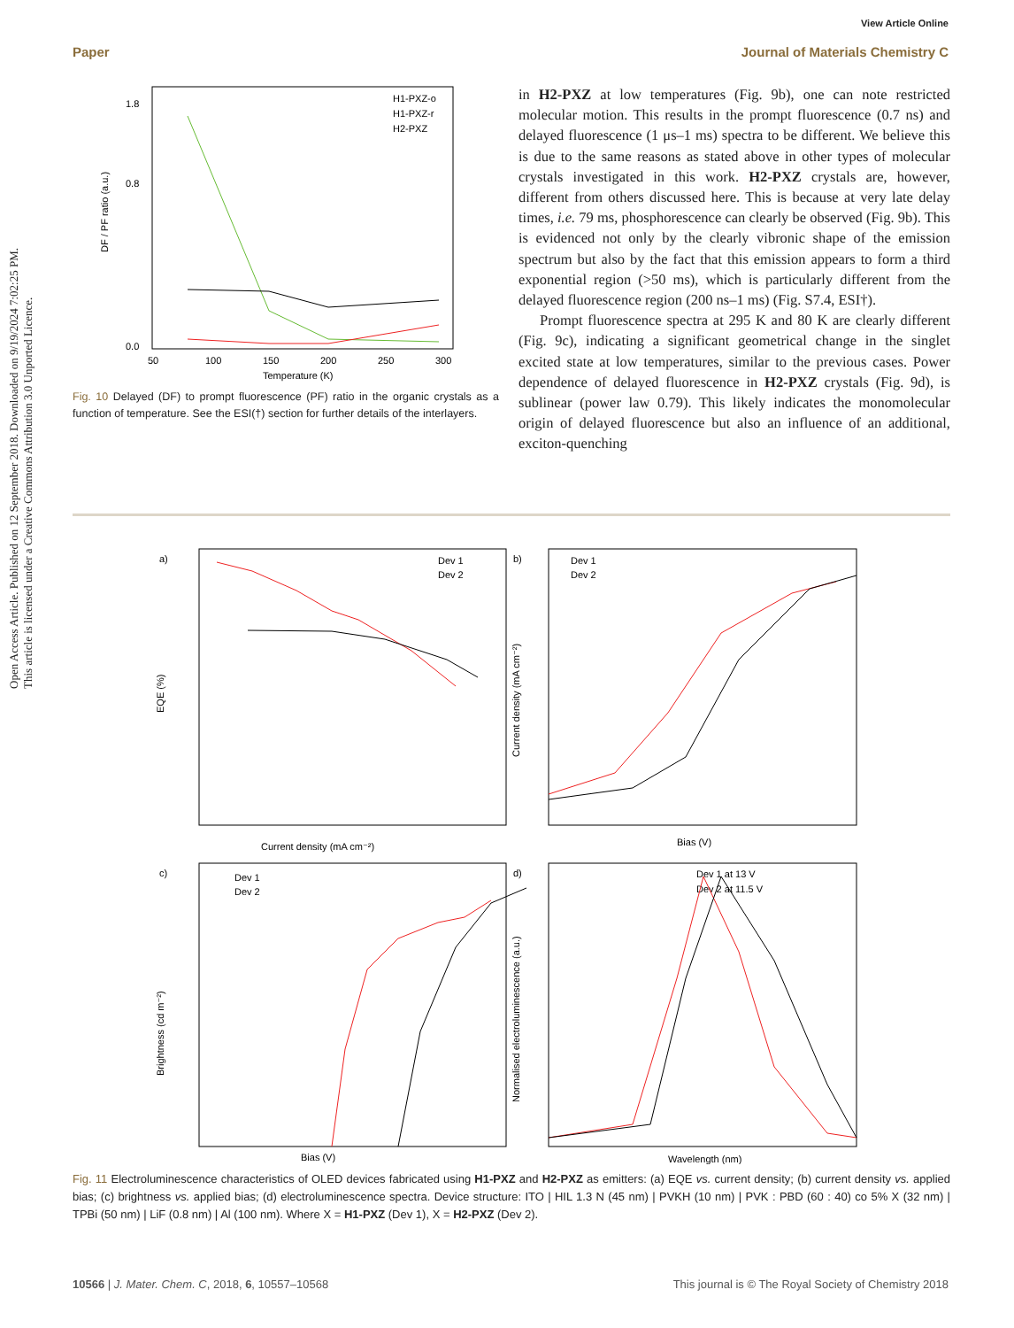Open Access Article. Published on 12 September 2018. Downloaded on 9/19/2024 7:02:25 PM.
This article is licensed under a Creative Commons Attribution 3.0 Unported Licence.
View Article Online
Paper Journal of Materials Chemistry C
DF / PF ratio (a.u.)
0.0
0.8
1.8
50
100
150
200
250
300
Temperature (K)
H1-PXZ-o
H1-PXZ-r
H2-PXZ
Fig. 10 Delayed (DF) to prompt fluorescence (PF) ratio in the organic crystals as a function of temperature. See the ESI(†) section for further details of the interlayers.
in H2-PXZ at low temperatures (Fig. 9b), one can note restricted molecular motion. This results in the prompt fluorescence (0.7 ns) and delayed fluorescence (1 μs–1 ms) spectra to be different. We believe this is due to the same reasons as stated above in other types of molecular crystals investigated in this work. H2-PXZ crystals are, however, different from others discussed here. This is because at very late delay times, i.e. 79 ms, phosphorescence can clearly be observed (Fig. 9b). This is evidenced not only by the clearly vibronic shape of the emission spectrum but also by the fact that this emission appears to form a third exponential region (>50 ms), which is particularly different from the delayed fluorescence region (200 ns–1 ms) (Fig. S7.4, ESI†).
Prompt fluorescence spectra at 295 K and 80 K are clearly different (Fig. 9c), indicating a significant geometrical change in the singlet excited state at low temperatures, similar to the previous cases. Power dependence of delayed fluorescence in H2-PXZ crystals (Fig. 9d), is sublinear (power law 0.79). This likely indicates the monomolecular origin of delayed fluorescence but also an influence of an additional, exciton-quenching
a)
EQE (%)
Current density (mA cm⁻²)
Dev 1
Dev 2
b)
Current density (mA cm⁻²)
Bias (V)
Dev 1
Dev 2
c)
Brightness (cd m⁻²)
Bias (V)
Dev 1
Dev 2
d)
Normalised electroluminescence (a.u.)
Wavelength (nm)
Dev 1 at 13 V
Dev 2 at 11.5 V
Fig. 11 Electroluminescence characteristics of OLED devices fabricated using H1-PXZ and H2-PXZ as emitters: (a) EQE vs. current density; (b) current density vs. applied bias; (c) brightness vs. applied bias; (d) electroluminescence spectra. Device structure: ITO | HIL 1.3 N (45 nm) | PVKH (10 nm) | PVK : PBD (60 : 40) co 5% X (32 nm) | TPBi (50 nm) | LiF (0.8 nm) | Al (100 nm). Where X = H1-PXZ (Dev 1), X = H2-PXZ (Dev 2).
10566 | J. Mater. Chem. C, 2018, 6, 10557–10568 This journal is © The Royal Society of Chemistry 2018